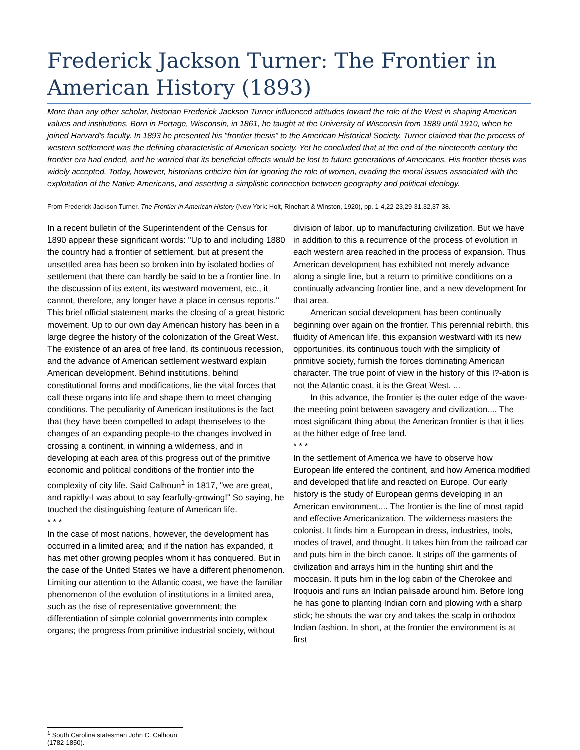Frederick Jackson Turner: The Frontier in American History (1893)
More than any other scholar, historian Frederick Jackson Turner influenced attitudes toward the role of the West in shaping American values and institutions. Born in Portage, Wisconsin, in 1861, he taught at the University of Wisconsin from 1889 until 1910, when he joined Harvard's faculty. In 1893 he presented his "frontier thesis" to the American Historical Society. Turner claimed that the process of western settlement was the defining characteristic of American society. Yet he concluded that at the end of the nineteenth century the frontier era had ended, and he worried that its beneficial effects would be lost to future generations of Americans. His frontier thesis was widely accepted. Today, however, historians criticize him for ignoring the role of women, evading the moral issues associated with the exploitation of the Native Americans, and asserting a simplistic connection between geography and political ideology.
From Frederick Jackson Turner, The Frontier in American History (New York: Holt, Rinehart & Winston, 1920), pp. 1-4,22-23,29-31,32,37-38.
In a recent bulletin of the Superintendent of the Census for 1890 appear these significant words: "Up to and including 1880 the country had a frontier of settlement, but at present the unsettled area has been so broken into by isolated bodies of settlement that there can hardly be said to be a frontier line. In the discussion of its extent, its westward movement, etc., it cannot, therefore, any longer have a place in census reports." This brief official statement marks the closing of a great historic movement. Up to our own day American history has been in a large degree the history of the colonization of the Great West. The existence of an area of free land, its continuous recession, and the advance of American settlement westward explain American development. Behind institutions, behind constitutional forms and modifications, lie the vital forces that call these organs into life and shape them to meet changing conditions. The peculiarity of American institutions is the fact that they have been compelled to adapt themselves to the changes of an expanding people-to the changes involved in crossing a continent, in winning a wilderness, and in developing at each area of this progress out of the primitive economic and political conditions of the frontier into the complexity of city life. Said Calhoun<sup>1</sup> in 1817, "we are great, and rapidly-I was about to say fearfully-growing!" So saying, he touched the distinguishing feature of American life.
* * *
In the case of most nations, however, the development has occurred in a limited area; and if the nation has expanded, it has met other growing peoples whom it has conquered. But in the case of the United States we have a different phenomenon. Limiting our attention to the Atlantic coast, we have the familiar phenomenon of the evolution of institutions in a limited area, such as the rise of representative government; the differentiation of simple colonial governments into complex organs; the progress from primitive industrial society, without division of labor, up to manufacturing civilization. But we have in addition to this a recurrence of the process of evolution in each western area reached in the process of expansion. Thus American development has exhibited not merely advance along a single line, but a return to primitive conditions on a continually advancing frontier line, and a new development for that area.
American social development has been continually beginning over again on the frontier. This perennial rebirth, this fluidity of American life, this expansion westward with its new opportunities, its continuous touch with the simplicity of primitive society, furnish the forces dominating American character. The true point of view in the history of this I?-ation is not the Atlantic coast, it is the Great West. ...
In this advance, the frontier is the outer edge of the wave-the meeting point between savagery and civilization.... The most significant thing about the American frontier is that it lies at the hither edge of free land.
* * *
In the settlement of America we have to observe how European life entered the continent, and how America modified and developed that life and reacted on Europe. Our early history is the study of European germs developing in an American environment.... The frontier is the line of most rapid and effective Americanization. The wilderness masters the colonist. It finds him a European in dress, industries, tools, modes of travel, and thought. It takes him from the railroad car and puts him in the birch canoe. It strips off the garments of civilization and arrays him in the hunting shirt and the moccasin. It puts him in the log cabin of the Cherokee and Iroquois and runs an Indian palisade around him. Before long he has gone to planting Indian corn and plowing with a sharp stick; he shouts the war cry and takes the scalp in orthodox Indian fashion. In short, at the frontier the environment is at first
<sup>1</sup> South Carolina statesman John C. Calhoun (1782-1850).